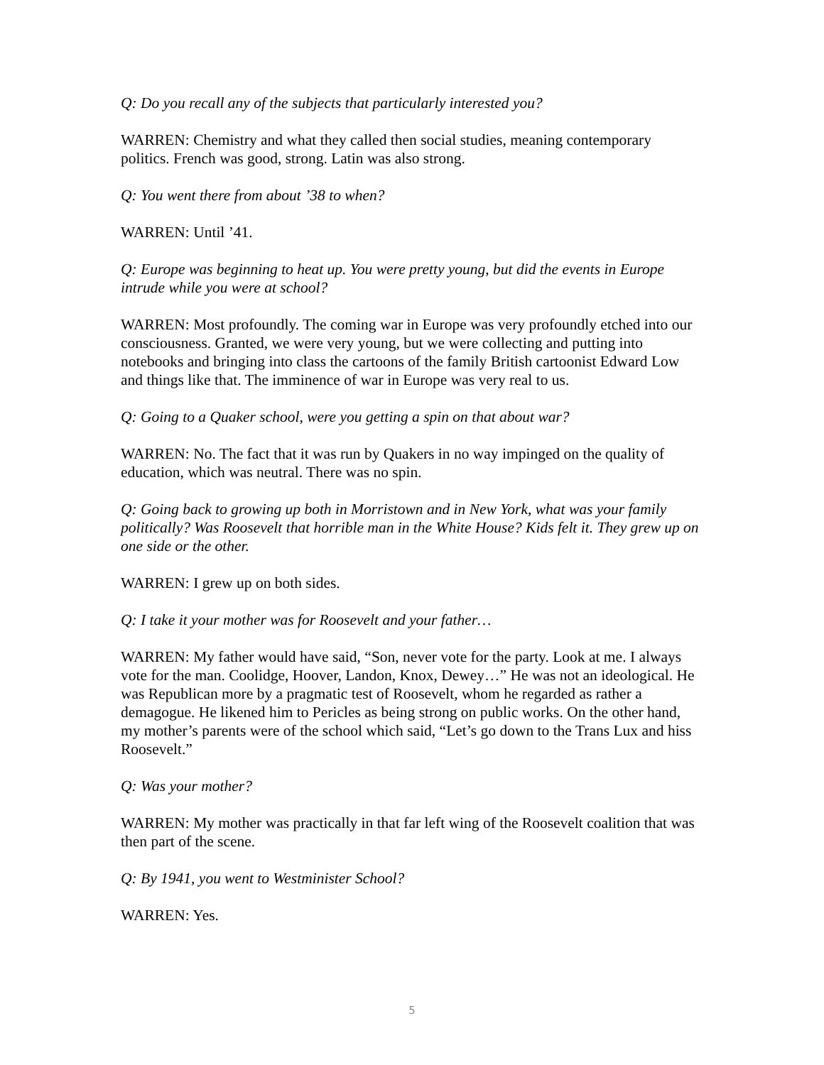Q: Do you recall any of the subjects that particularly interested you?
WARREN: Chemistry and what they called then social studies, meaning contemporary politics. French was good, strong. Latin was also strong.
Q: You went there from about ’38 to when?
WARREN: Until ’41.
Q: Europe was beginning to heat up. You were pretty young, but did the events in Europe intrude while you were at school?
WARREN: Most profoundly. The coming war in Europe was very profoundly etched into our consciousness. Granted, we were very young, but we were collecting and putting into notebooks and bringing into class the cartoons of the family British cartoonist Edward Low and things like that. The imminence of war in Europe was very real to us.
Q: Going to a Quaker school, were you getting a spin on that about war?
WARREN: No. The fact that it was run by Quakers in no way impinged on the quality of education, which was neutral. There was no spin.
Q: Going back to growing up both in Morristown and in New York, what was your family politically? Was Roosevelt that horrible man in the White House? Kids felt it. They grew up on one side or the other.
WARREN: I grew up on both sides.
Q: I take it your mother was for Roosevelt and your father…
WARREN: My father would have said, “Son, never vote for the party. Look at me. I always vote for the man. Coolidge, Hoover, Landon, Knox, Dewey…” He was not an ideological. He was Republican more by a pragmatic test of Roosevelt, whom he regarded as rather a demagogue. He likened him to Pericles as being strong on public works. On the other hand, my mother’s parents were of the school which said, “Let’s go down to the Trans Lux and hiss Roosevelt.”
Q: Was your mother?
WARREN: My mother was practically in that far left wing of the Roosevelt coalition that was then part of the scene.
Q: By 1941, you went to Westminister School?
WARREN: Yes.
5